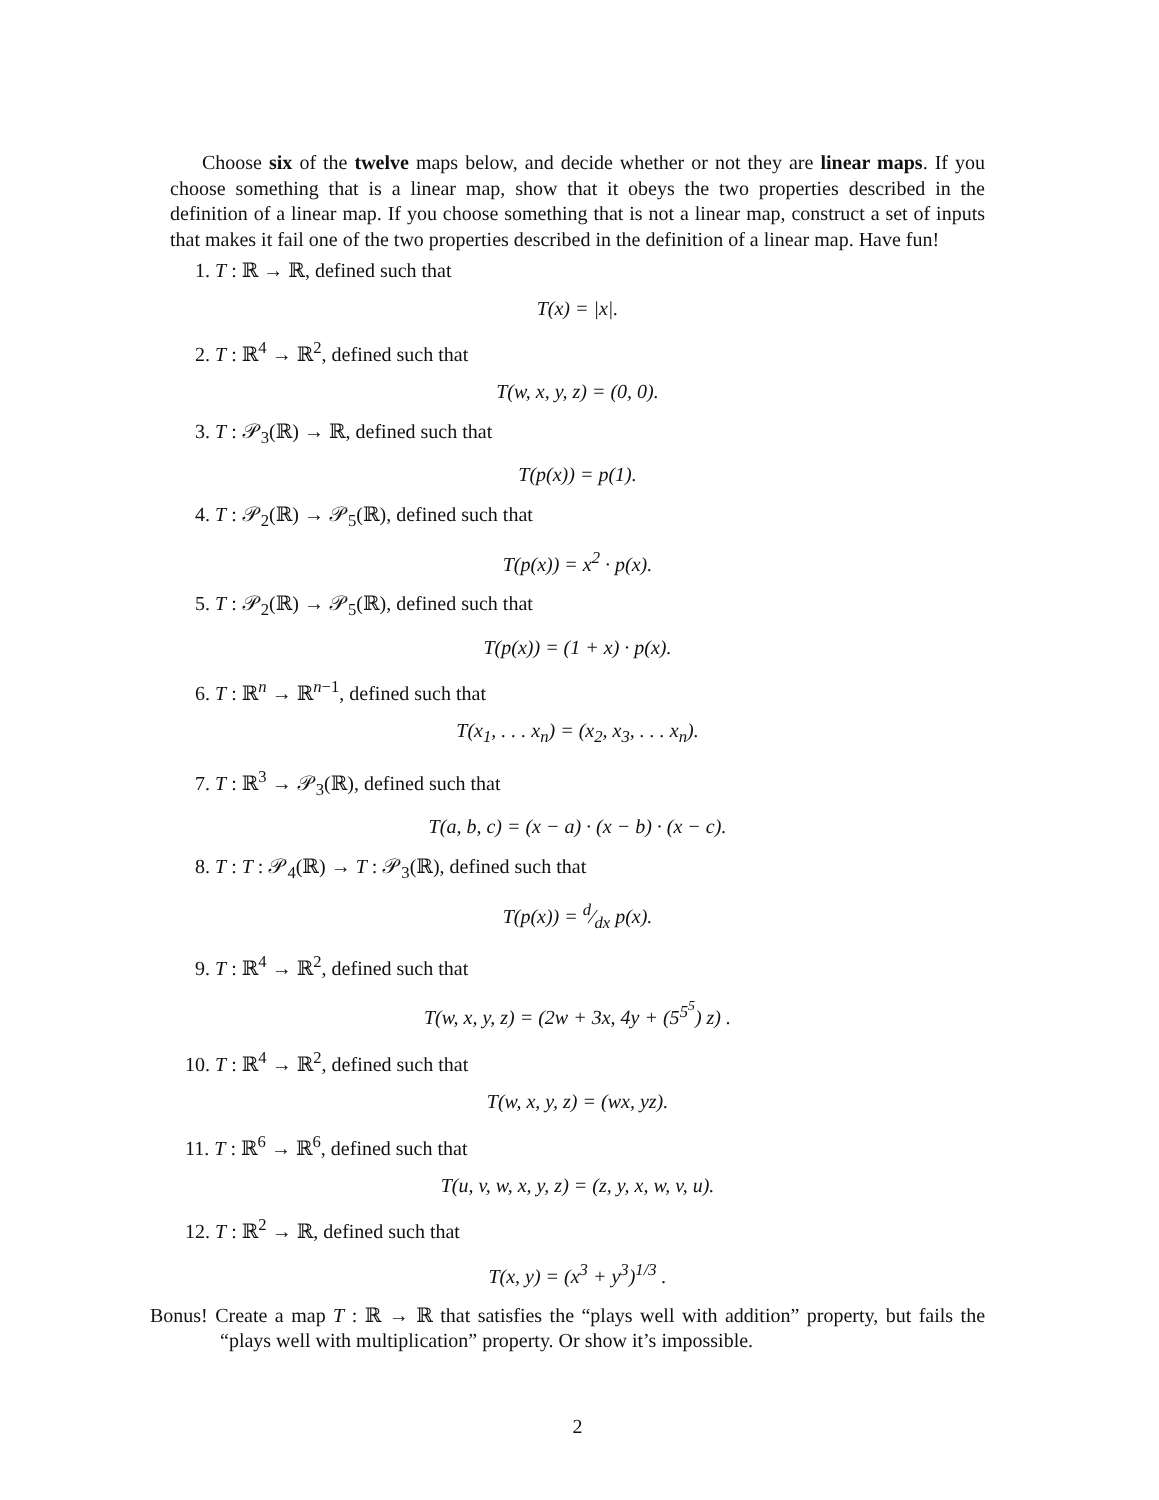Choose six of the twelve maps below, and decide whether or not they are linear maps. If you choose something that is a linear map, show that it obeys the two properties described in the definition of a linear map. If you choose something that is not a linear map, construct a set of inputs that makes it fail one of the two properties described in the definition of a linear map. Have fun!
1. T : ℝ → ℝ, defined such that
T(x) = |x|.
2. T : ℝ<sup>4</sup> → ℝ<sup>2</sup>, defined such that
T(w, x, y, z) = (0, 0).
3. T : 𝒫<sub>3</sub>(ℝ) → ℝ, defined such that
T(p(x)) = p(1).
4. T : 𝒫<sub>2</sub>(ℝ) → 𝒫<sub>5</sub>(ℝ), defined such that
T(p(x)) = x<sup>2</sup> · p(x).
5. T : 𝒫<sub>2</sub>(ℝ) → 𝒫<sub>5</sub>(ℝ), defined such that
T(p(x)) = (1 + x) · p(x).
6. T : ℝ<sup>n</sup> → ℝ<sup>n−1</sup>, defined such that
T(x<sub>1</sub>, . . . x<sub>n</sub>) = (x<sub>2</sub>, x<sub>3</sub>, . . . x<sub>n</sub>).
7. T : ℝ<sup>3</sup> → 𝒫<sub>3</sub>(ℝ), defined such that
T(a, b, c) = (x − a) · (x − b) · (x − c).
8. T : T : 𝒫<sub>4</sub>(ℝ) → T : 𝒫<sub>3</sub>(ℝ), defined such that
T(p(x)) = d⁄dx p(x).
9. T : ℝ<sup>4</sup> → ℝ<sup>2</sup>, defined such that
T(w, x, y, z) = (2w + 3x, 4y + (5<sup>5<sup>5</sup></sup>) z) .
10. T : ℝ<sup>4</sup> → ℝ<sup>2</sup>, defined such that
T(w, x, y, z) = (wx, yz).
11. T : ℝ<sup>6</sup> → ℝ<sup>6</sup>, defined such that
T(u, v, w, x, y, z) = (z, y, x, w, v, u).
12. T : ℝ<sup>2</sup> → ℝ, defined such that
T(x, y) = (x<sup>3</sup> + y<sup>3</sup>)<sup>1/3</sup> .
Bonus! Create a map T : ℝ → ℝ that satisfies the “plays well with addition” property, but fails the “plays well with multiplication” property. Or show it’s impossible.
2